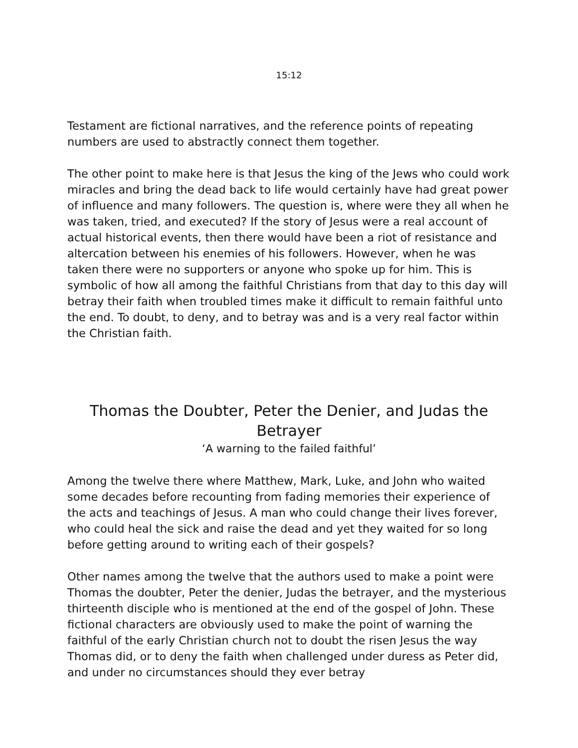15:12
Testament are fictional narratives, and the reference points of repeating numbers are used to abstractly connect them together.
The other point to make here is that Jesus the king of the Jews who could work miracles and bring the dead back to life would certainly have had great power of influence and many followers. The question is, where were they all when he was taken, tried, and executed? If the story of Jesus were a real account of actual historical events, then there would have been a riot of resistance and altercation between his enemies of his followers. However, when he was taken there were no supporters or anyone who spoke up for him. This is symbolic of how all among the faithful Christians from that day to this day will betray their faith when troubled times make it difficult to remain faithful unto the end. To doubt, to deny, and to betray was and is a very real factor within the Christian faith.
Thomas the Doubter, Peter the Denier, and Judas the Betrayer
‘A warning to the failed faithful’
Among the twelve there where Matthew, Mark, Luke, and John who waited some decades before recounting from fading memories their experience of the acts and teachings of Jesus. A man who could change their lives forever, who could heal the sick and raise the dead and yet they waited for so long before getting around to writing each of their gospels?
Other names among the twelve that the authors used to make a point were Thomas the doubter, Peter the denier, Judas the betrayer, and the mysterious thirteenth disciple who is mentioned at the end of the gospel of John. These fictional characters are obviously used to make the point of warning the faithful of the early Christian church not to doubt the risen Jesus the way Thomas did, or to deny the faith when challenged under duress as Peter did, and under no circumstances should they ever betray